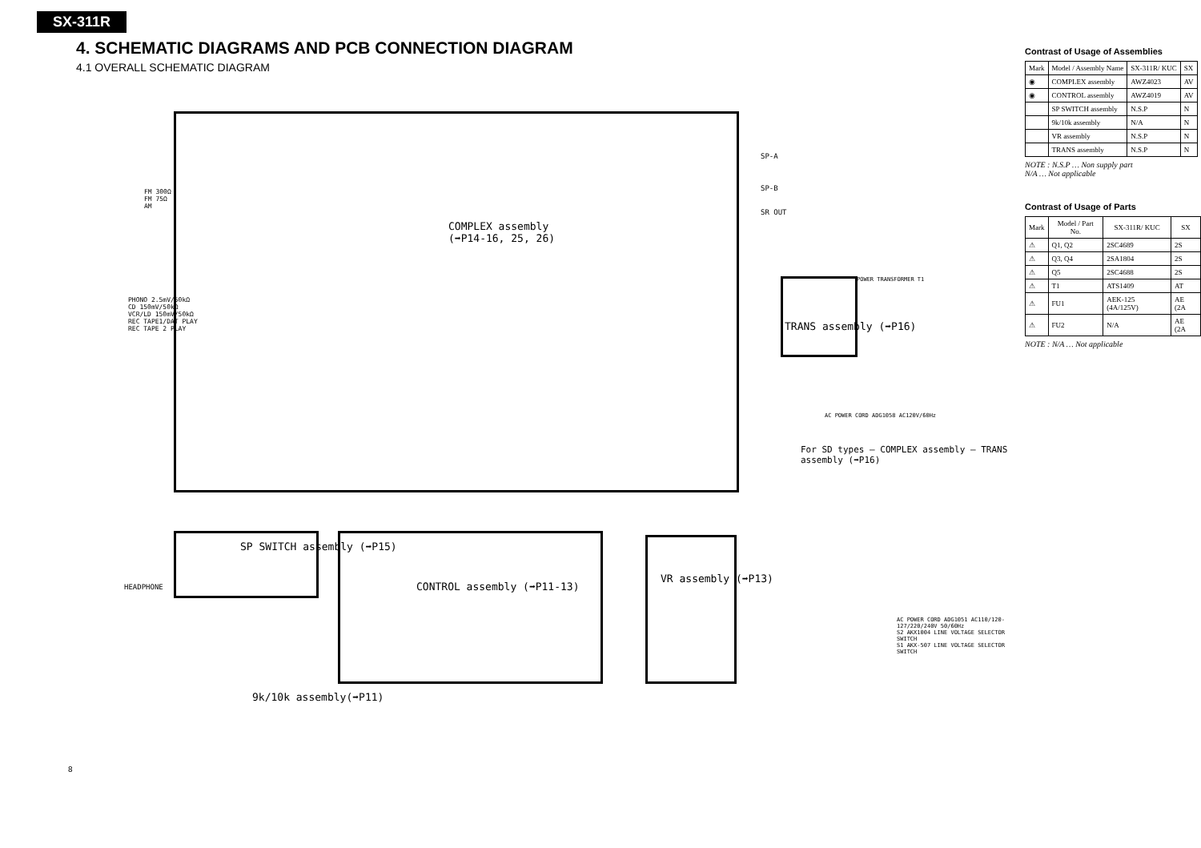SX-311R
4. SCHEMATIC DIAGRAMS AND PCB CONNECTION DIAGRAM
4.1 OVERALL SCHEMATIC DIAGRAM
COMPLEX assembly
(➡P14-16, 25, 26)
FM 300Ω
FM 75Ω
AM
PHONO 2.5mV/50kΩ
CD 150mV/50kΩ
VCR/LD 150mV/50kΩ
REC TAPE1/DAT PLAY
REC TAPE 2 PLAY
SP-A
SP-B
SR OUT
TRANS assembly (➡P16)
POWER TRANSFORMER T1
AC POWER CORD ADG1058 AC120V/60Hz
SP SWITCH assembly (➡P15)
HEADPHONE CONTROL assembly (➡P11-13)
VR assembly (➡P13)
9k/10k assembly(➡P11)
For SD types — COMPLEX assembly — TRANS assembly (➡P16)
AC POWER CORD ADG1051 AC110/120-127/220/240V 50/60Hz
S2 AKX1004 LINE VOLTAGE SELECTOR SWITCH
S1 AKX-507 LINE VOLTAGE SELECTOR SWITCH
Contrast of Usage of Assemblies
| Mark | Model / Assembly Name | SX-311R/ KUC | SX |
| --- | --- | --- | --- |
| ◉ | COMPLEX assembly | AWZ4023 | AV |
| ◉ | CONTROL assembly | AWZ4019 | AV |
| | SP SWITCH assembly | N.S.P | N |
| | 9k/10k assembly | N/A | N |
| | VR assembly | N.S.P | N |
| | TRANS assembly | N.S.P | N |
NOTE : N.S.P … Non supply part
N/A … Not applicable
Contrast of Usage of Parts
| Mark | Model / Part No. | SX-311R/ KUC | SX |
| --- | --- | --- | --- |
| ⚠ | Q1, Q2 | 2SC4689 | 2S |
| ⚠ | Q3, Q4 | 2SA1804 | 2S |
| ⚠ | Q5 | 2SC4688 | 2S |
| ⚠ | T1 | ATS1409 | AT |
| ⚠ | FU1 | AEK-125 (4A/125V) | AE (2A |
| ⚠ | FU2 | N/A | AE (2A |
NOTE : N/A … Not applicable
8